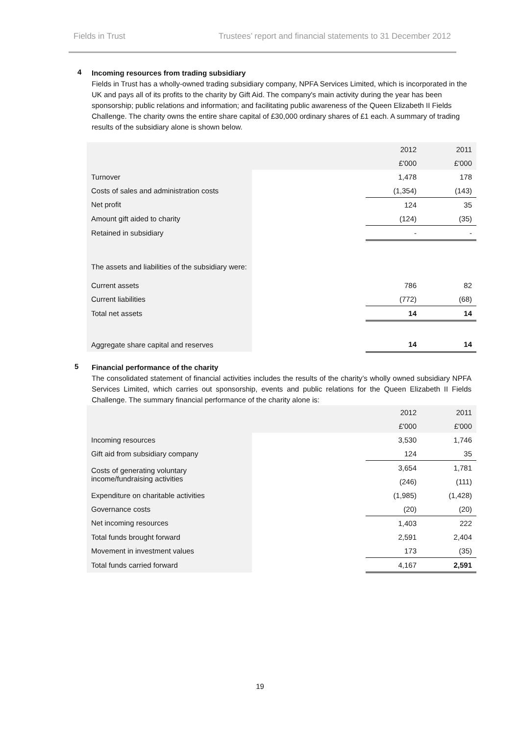Fields in Trust Trustees’ report and financial statements to 31 December 2012
4
Incoming resources from trading subsidiary
Fields in Trust has a wholly-owned trading subsidiary company, NPFA Services Limited, which is incorporated in the UK and pays all of its profits to the charity by Gift Aid. The company's main activity during the year has been sponsorship; public relations and information; and facilitating public awareness of the Queen Elizabeth II Fields Challenge. The charity owns the entire share capital of £30,000 ordinary shares of £1 each. A summary of trading results of the subsidiary alone is shown below.
| | | 2012 | 2011 |
| | | £'000 | £'000 |
| Turnover | | 1,478 | 178 |
| Costs of sales and administration costs | | (1,354) | (143) |
| Net profit | | 124 | 35 |
| Amount gift aided to charity | | (124) | (35) |
| Retained in subsidiary | | - | - |
| The assets and liabilities of the subsidiary were: | | | |
| Current assets | | 786 | 82 |
| Current liabilities | | (772) | (68) |
| Total net assets | | 14 | 14 |
| Aggregate share capital and reserves | | 14 | 14 |
5
Financial performance of the charity
The consolidated statement of financial activities includes the results of the charity’s wholly owned subsidiary NPFA Services Limited, which carries out sponsorship, events and public relations for the Queen Elizabeth II Fields Challenge. The summary financial performance of the charity alone is:
| | | 2012 | 2011 |
| | | £'000 | £'000 |
| Incoming resources | | 3,530 | 1,746 |
| Gift aid from subsidiary company | | 124 | 35 |
| Costs of generating voluntary income/fundraising activities | | 3,654 | 1,781 |
| | | (246) | (111) |
| Expenditure on charitable activities | | (1,985) | (1,428) |
| Governance costs | | (20) | (20) |
| Net incoming resources | | 1,403 | 222 |
| Total funds brought forward | | 2,591 | 2,404 |
| Movement in investment values | | 173 | (35) |
| Total funds carried forward | | 4,167 | 2,591 |
19